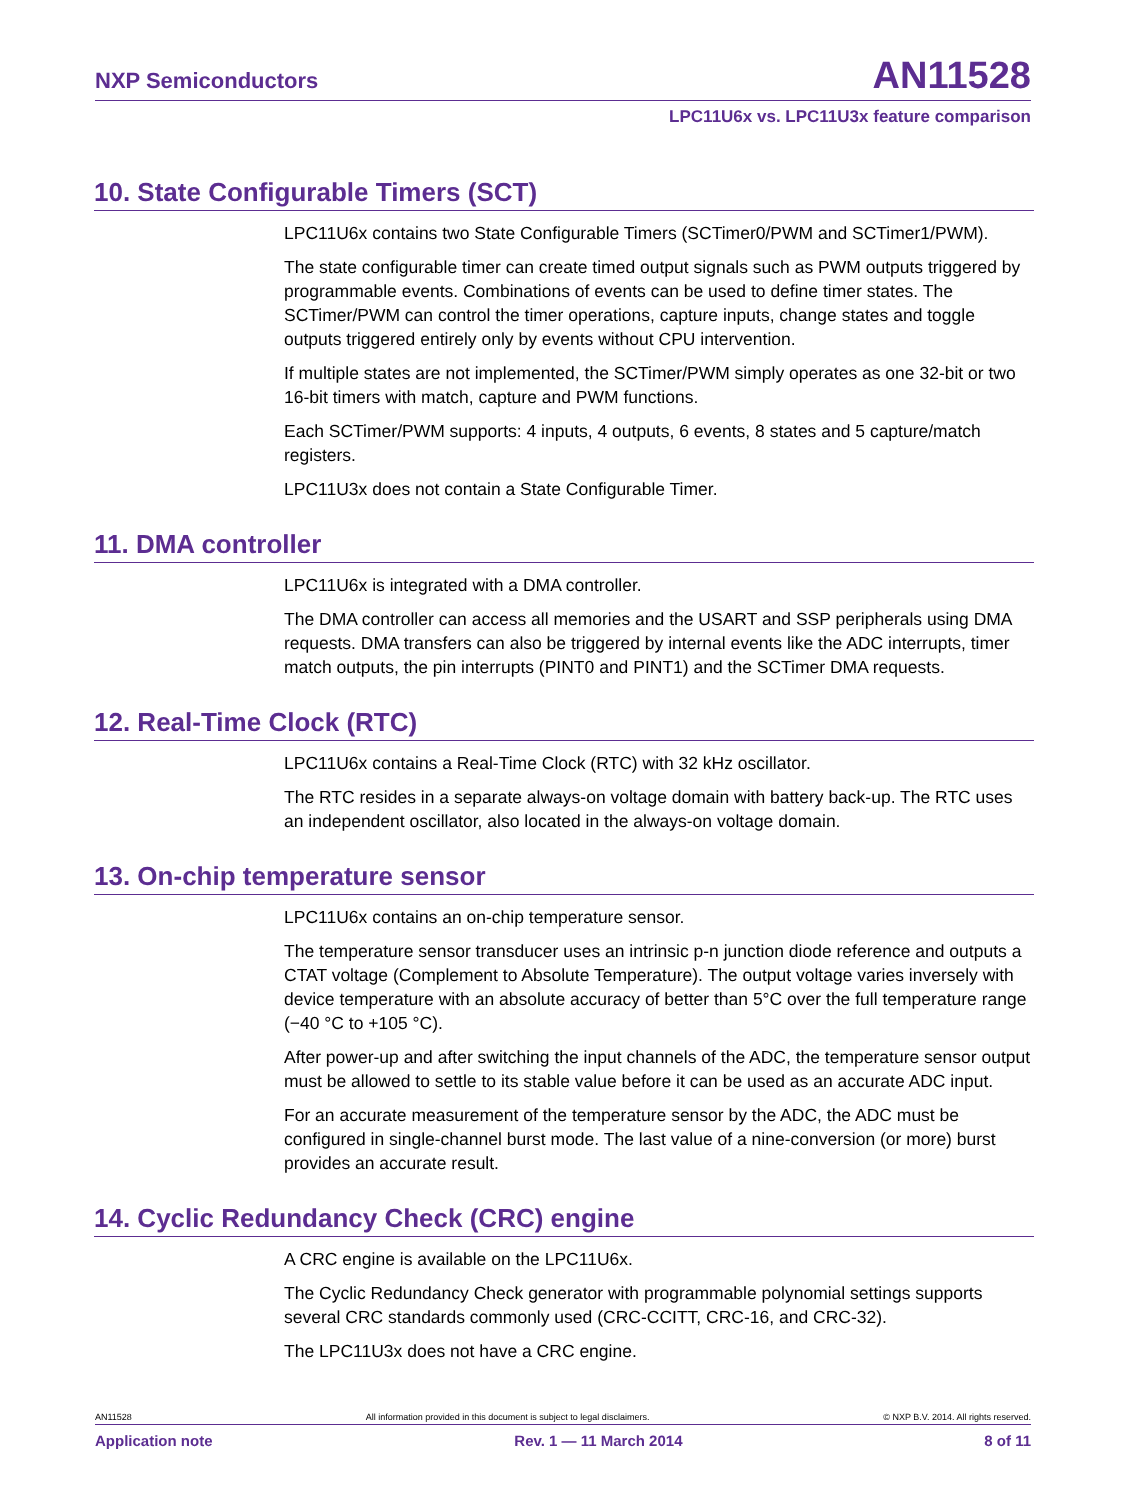NXP Semiconductors AN11528
LPC11U6x vs. LPC11U3x feature comparison
10. State Configurable Timers (SCT)
LPC11U6x contains two State Configurable Timers (SCTimer0/PWM and SCTimer1/PWM).
The state configurable timer can create timed output signals such as PWM outputs triggered by programmable events. Combinations of events can be used to define timer states. The SCTimer/PWM can control the timer operations, capture inputs, change states and toggle outputs triggered entirely only by events without CPU intervention.
If multiple states are not implemented, the SCTimer/PWM simply operates as one 32-bit or two 16-bit timers with match, capture and PWM functions.
Each SCTimer/PWM supports: 4 inputs, 4 outputs, 6 events, 8 states and 5 capture/match registers.
LPC11U3x does not contain a State Configurable Timer.
11. DMA controller
LPC11U6x is integrated with a DMA controller.
The DMA controller can access all memories and the USART and SSP peripherals using DMA requests. DMA transfers can also be triggered by internal events like the ADC interrupts, timer match outputs, the pin interrupts (PINT0 and PINT1) and the SCTimer DMA requests.
12. Real-Time Clock (RTC)
LPC11U6x contains a Real-Time Clock (RTC) with 32 kHz oscillator.
The RTC resides in a separate always-on voltage domain with battery back-up. The RTC uses an independent oscillator, also located in the always-on voltage domain.
13. On-chip temperature sensor
LPC11U6x contains an on-chip temperature sensor.
The temperature sensor transducer uses an intrinsic p-n junction diode reference and outputs a CTAT voltage (Complement to Absolute Temperature). The output voltage varies inversely with device temperature with an absolute accuracy of better than 5°C over the full temperature range (−40 °C to +105 °C).
After power-up and after switching the input channels of the ADC, the temperature sensor output must be allowed to settle to its stable value before it can be used as an accurate ADC input.
For an accurate measurement of the temperature sensor by the ADC, the ADC must be configured in single-channel burst mode. The last value of a nine-conversion (or more) burst provides an accurate result.
14. Cyclic Redundancy Check (CRC) engine
A CRC engine is available on the LPC11U6x.
The Cyclic Redundancy Check generator with programmable polynomial settings supports several CRC standards commonly used (CRC-CCITT, CRC-16, and CRC-32).
The LPC11U3x does not have a CRC engine.
AN11528 All information provided in this document is subject to legal disclaimers. © NXP B.V. 2014. All rights reserved.
Application note Rev. 1 — 11 March 2014 8 of 11